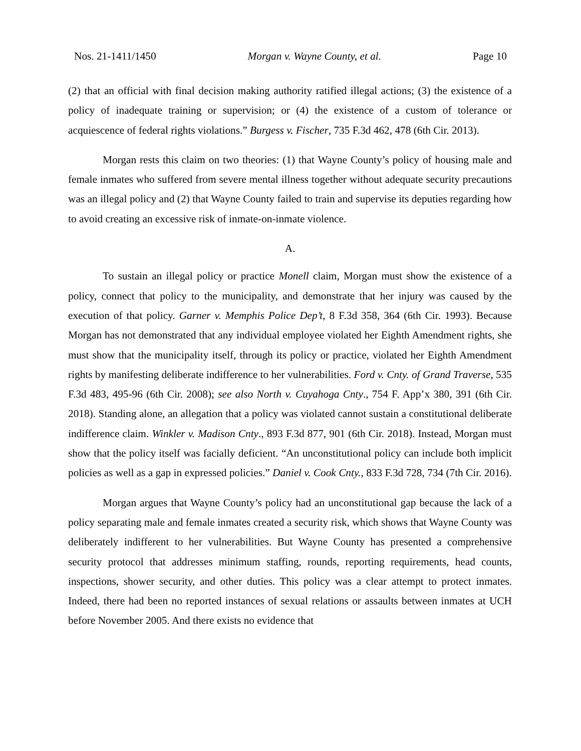Nos. 21-1411/1450 Morgan v. Wayne County, et al. Page 10
(2) that an official with final decision making authority ratified illegal actions; (3) the existence of a policy of inadequate training or supervision; or (4) the existence of a custom of tolerance or acquiescence of federal rights violations.” Burgess v. Fischer, 735 F.3d 462, 478 (6th Cir. 2013).
Morgan rests this claim on two theories: (1) that Wayne County’s policy of housing male and female inmates who suffered from severe mental illness together without adequate security precautions was an illegal policy and (2) that Wayne County failed to train and supervise its deputies regarding how to avoid creating an excessive risk of inmate-on-inmate violence.
A.
To sustain an illegal policy or practice Monell claim, Morgan must show the existence of a policy, connect that policy to the municipality, and demonstrate that her injury was caused by the execution of that policy. Garner v. Memphis Police Dep’t, 8 F.3d 358, 364 (6th Cir. 1993). Because Morgan has not demonstrated that any individual employee violated her Eighth Amendment rights, she must show that the municipality itself, through its policy or practice, violated her Eighth Amendment rights by manifesting deliberate indifference to her vulnerabilities. Ford v. Cnty. of Grand Traverse, 535 F.3d 483, 495-96 (6th Cir. 2008); see also North v. Cuyahoga Cnty., 754 F. App’x 380, 391 (6th Cir. 2018). Standing alone, an allegation that a policy was violated cannot sustain a constitutional deliberate indifference claim. Winkler v. Madison Cnty., 893 F.3d 877, 901 (6th Cir. 2018). Instead, Morgan must show that the policy itself was facially deficient. “An unconstitutional policy can include both implicit policies as well as a gap in expressed policies.” Daniel v. Cook Cnty., 833 F.3d 728, 734 (7th Cir. 2016).
Morgan argues that Wayne County’s policy had an unconstitutional gap because the lack of a policy separating male and female inmates created a security risk, which shows that Wayne County was deliberately indifferent to her vulnerabilities. But Wayne County has presented a comprehensive security protocol that addresses minimum staffing, rounds, reporting requirements, head counts, inspections, shower security, and other duties. This policy was a clear attempt to protect inmates. Indeed, there had been no reported instances of sexual relations or assaults between inmates at UCH before November 2005. And there exists no evidence that